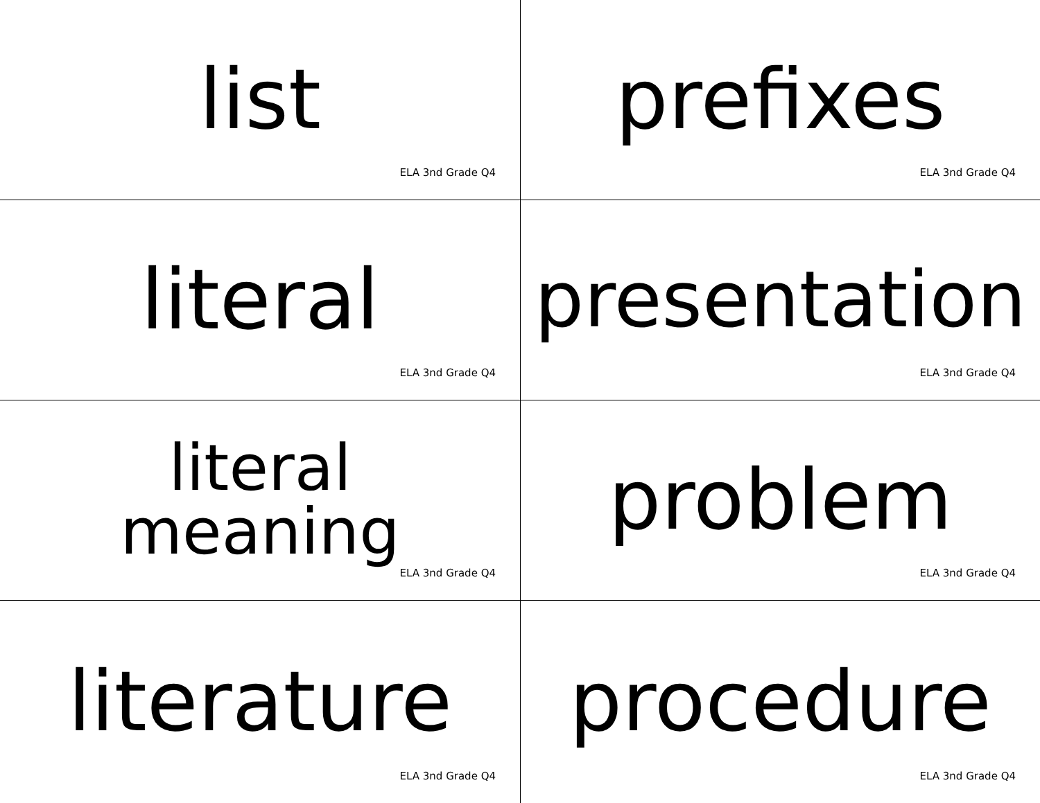list
ELA 3nd Grade Q4
prefixes
ELA 3nd Grade Q4
literal
ELA 3nd Grade Q4
presentation
ELA 3nd Grade Q4
literal
meaning
ELA 3nd Grade Q4
problem
ELA 3nd Grade Q4
literature
ELA 3nd Grade Q4
procedure
ELA 3nd Grade Q4